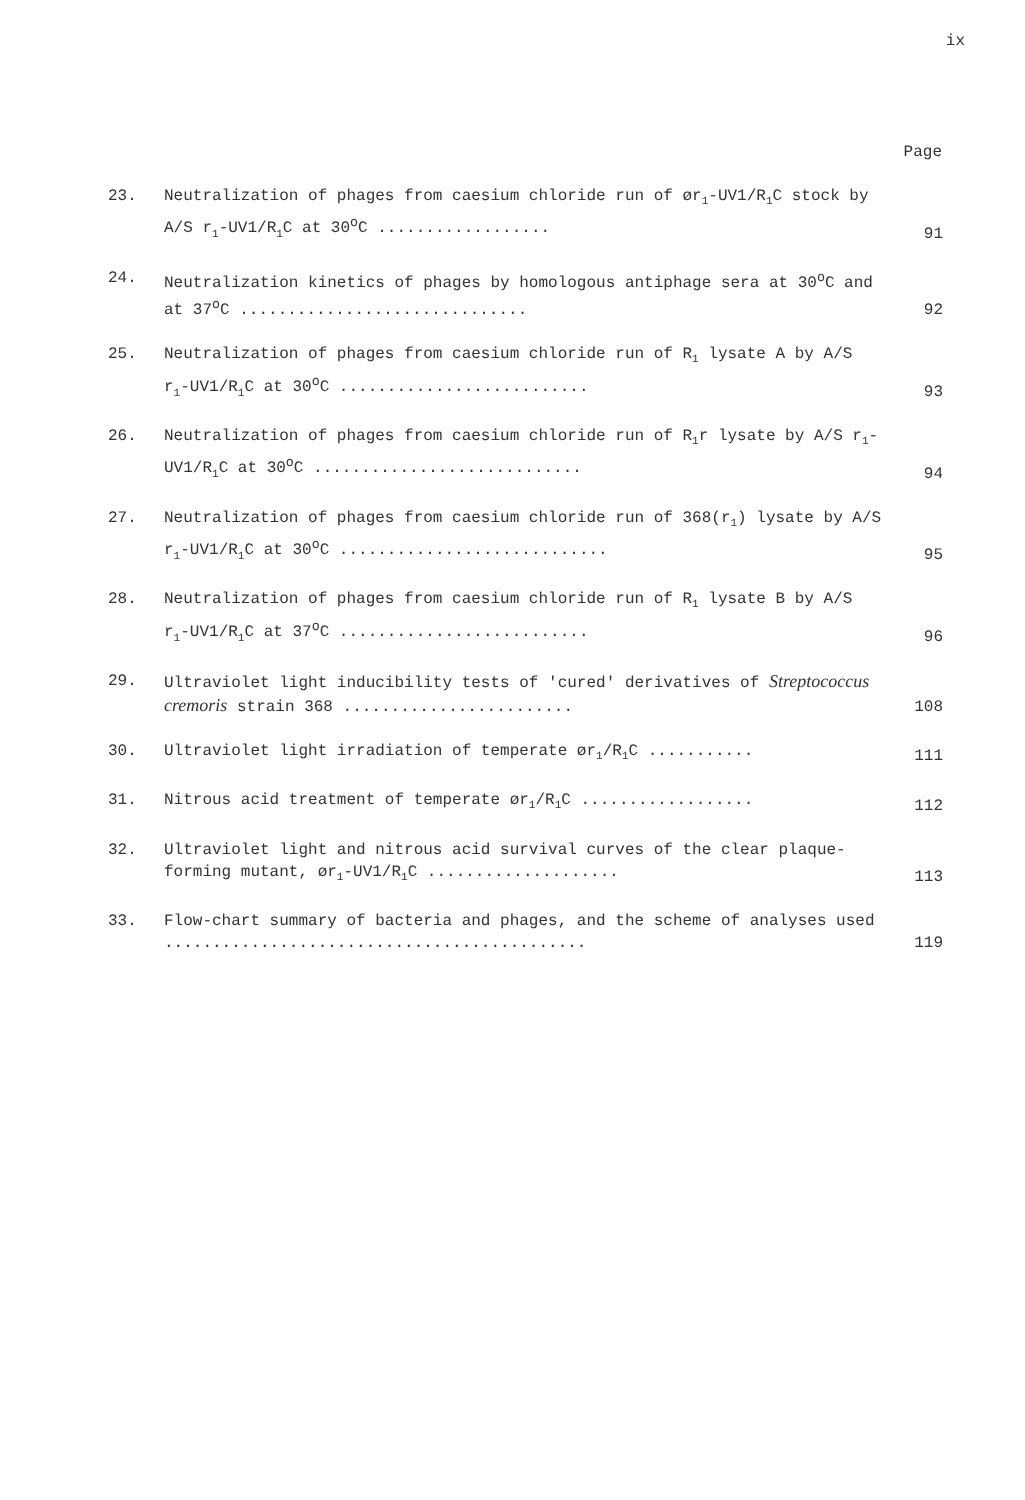ix
Page
23. Neutralization of phages from caesium chloride run of ør<sub>1</sub>-UV1/R<sub>1</sub>C stock by A/S r<sub>1</sub>-UV1/R<sub>1</sub>C at 30<sup>o</sup>C ..................
91
24. Neutralization kinetics of phages by homologous antiphage sera at 30<sup>o</sup>C and at 37<sup>o</sup>C ..............................
92
25. Neutralization of phages from caesium chloride run of R<sub>1</sub> lysate A by A/S r<sub>1</sub>-UV1/R<sub>1</sub>C at 30<sup>o</sup>C ..........................
93
26. Neutralization of phages from caesium chloride run of R<sub>1</sub>r lysate by A/S r<sub>1</sub>-UV1/R<sub>1</sub>C at 30<sup>o</sup>C ............................
94
27. Neutralization of phages from caesium chloride run of 368(r<sub>1</sub>) lysate by A/S r<sub>1</sub>-UV1/R<sub>1</sub>C at 30<sup>o</sup>C ............................
95
28. Neutralization of phages from caesium chloride run of R<sub>1</sub> lysate B by A/S r<sub>1</sub>-UV1/R<sub>1</sub>C at 37<sup>o</sup>C ..........................
96
29. Ultraviolet light inducibility tests of 'cured' derivatives of Streptococcus cremoris strain 368 ........................
108
30. Ultraviolet light irradiation of temperate ør<sub>1</sub>/R<sub>1</sub>C ........... 111
31. Nitrous acid treatment of temperate ør<sub>1</sub>/R<sub>1</sub>C .................. 112
32. Ultraviolet light and nitrous acid survival curves of the clear plaque-forming mutant, ør<sub>1</sub>-UV1/R<sub>1</sub>C ....................
113
33. Flow-chart summary of bacteria and phages, and the scheme of analyses used ............................................
119